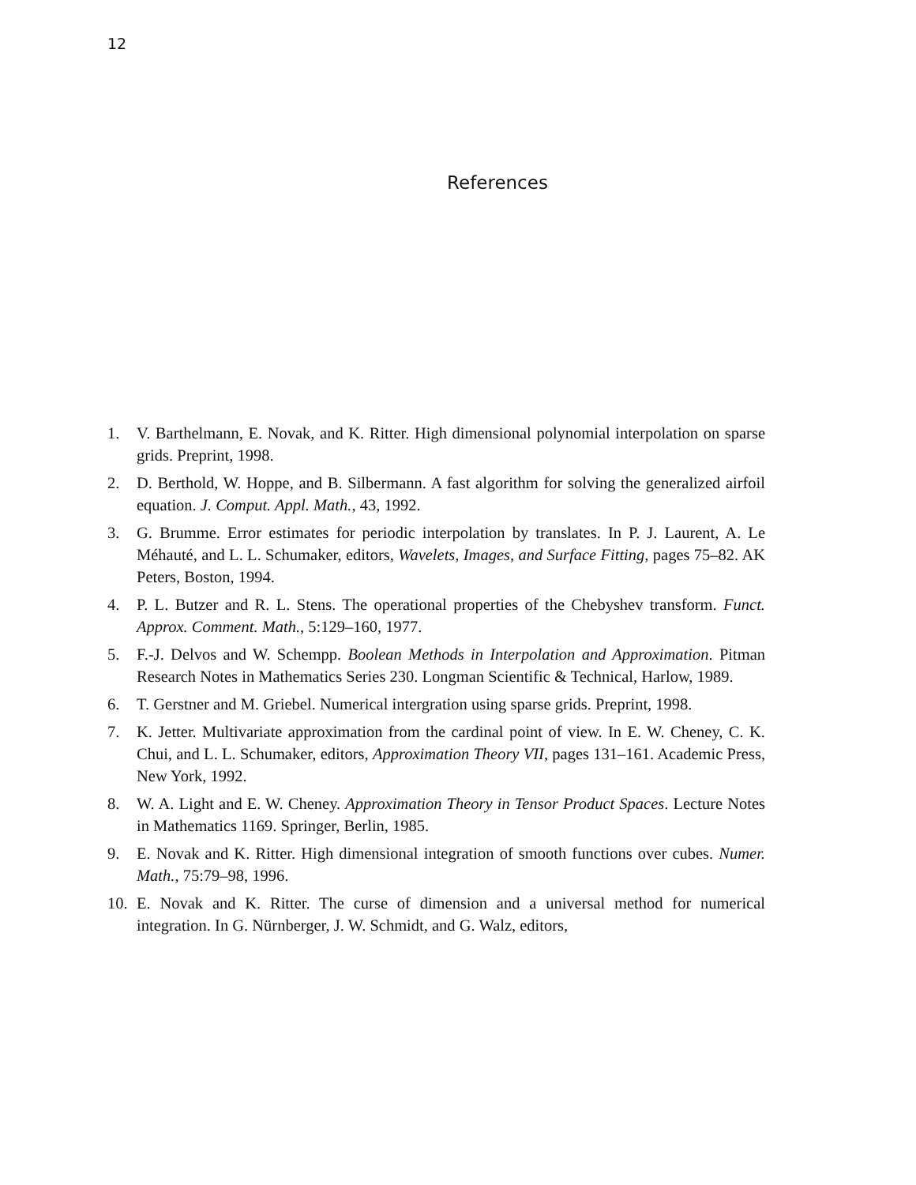12
References
1. V. Barthelmann, E. Novak, and K. Ritter. High dimensional polynomial interpolation on sparse grids. Preprint, 1998.
2. D. Berthold, W. Hoppe, and B. Silbermann. A fast algorithm for solving the generalized airfoil equation. J. Comput. Appl. Math., 43, 1992.
3. G. Brumme. Error estimates for periodic interpolation by translates. In P. J. Laurent, A. Le Méhauté, and L. L. Schumaker, editors, Wavelets, Images, and Surface Fitting, pages 75–82. AK Peters, Boston, 1994.
4. P. L. Butzer and R. L. Stens. The operational properties of the Chebyshev transform. Funct. Approx. Comment. Math., 5:129–160, 1977.
5. F.-J. Delvos and W. Schempp. Boolean Methods in Interpolation and Approximation. Pitman Research Notes in Mathematics Series 230. Longman Scientific & Technical, Harlow, 1989.
6. T. Gerstner and M. Griebel. Numerical intergration using sparse grids. Preprint, 1998.
7. K. Jetter. Multivariate approximation from the cardinal point of view. In E. W. Cheney, C. K. Chui, and L. L. Schumaker, editors, Approximation Theory VII, pages 131–161. Academic Press, New York, 1992.
8. W. A. Light and E. W. Cheney. Approximation Theory in Tensor Product Spaces. Lecture Notes in Mathematics 1169. Springer, Berlin, 1985.
9. E. Novak and K. Ritter. High dimensional integration of smooth functions over cubes. Numer. Math., 75:79–98, 1996.
10. E. Novak and K. Ritter. The curse of dimension and a universal method for numerical integration. In G. Nürnberger, J. W. Schmidt, and G. Walz, editors,